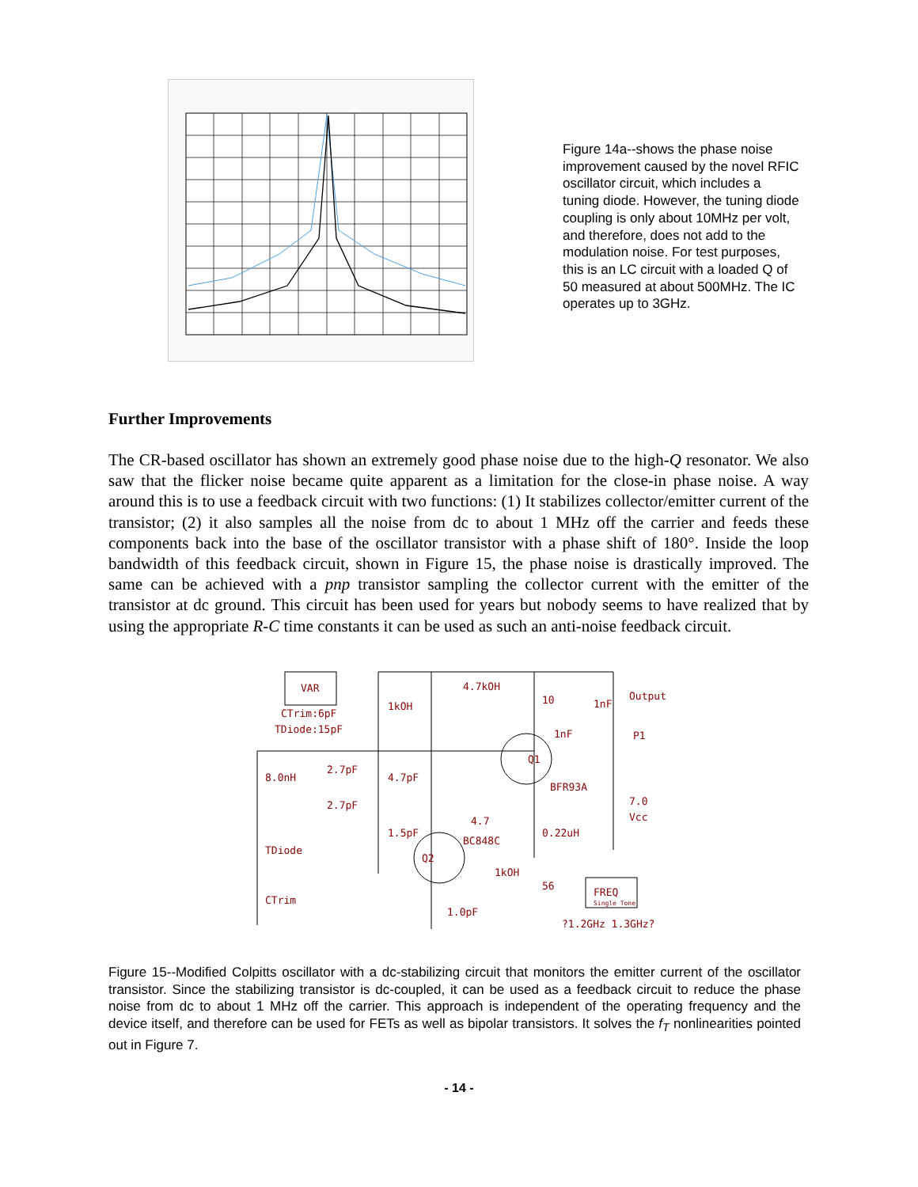Figure 14a--shows the phase noise improvement caused by the novel RFIC oscillator circuit, which includes a tuning diode. However, the tuning diode coupling is only about 10MHz per volt, and therefore, does not add to the modulation noise. For test purposes, this is an LC circuit with a loaded Q of 50 measured at about 500MHz. The IC operates up to 3GHz.
Further Improvements
The CR-based oscillator has shown an extremely good phase noise due to the high-Q resonator. We also saw that the flicker noise became quite apparent as a limitation for the close-in phase noise. A way around this is to use a feedback circuit with two functions: (1) It stabilizes collector/emitter current of the transistor; (2) it also samples all the noise from dc to about 1 MHz off the carrier and feeds these components back into the base of the oscillator transistor with a phase shift of 180°. Inside the loop bandwidth of this feedback circuit, shown in Figure 15, the phase noise is drastically improved. The same can be achieved with a pnp transistor sampling the collector current with the emitter of the transistor at dc ground. This circuit has been used for years but nobody seems to have realized that by using the appropriate R-C time constants it can be used as such an anti-noise feedback circuit.
VAR
CTrim:6pF
TDiode:15pF
1kOH
4.7kOH
10
1nF
Output
1nF
P1
Q1
2.7pF
4.7pF
8.0nH
BFR93A
7.0
Vcc
2.7pF
4.7
1.5pF
0.22uH
BC848C
TDiode
Q2
1kOH
56
FREQ
Single Tone
CTrim
1.0pF
?1.2GHz 1.3GHz?
Figure 15--Modified Colpitts oscillator with a dc-stabilizing circuit that monitors the emitter current of the oscillator transistor. Since the stabilizing transistor is dc-coupled, it can be used as a feedback circuit to reduce the phase noise from dc to about 1 MHz off the carrier. This approach is independent of the operating frequency and the device itself, and therefore can be used for FETs as well as bipolar transistors. It solves the f<sub>T</sub> nonlinearities pointed out in Figure 7.
- 14 -